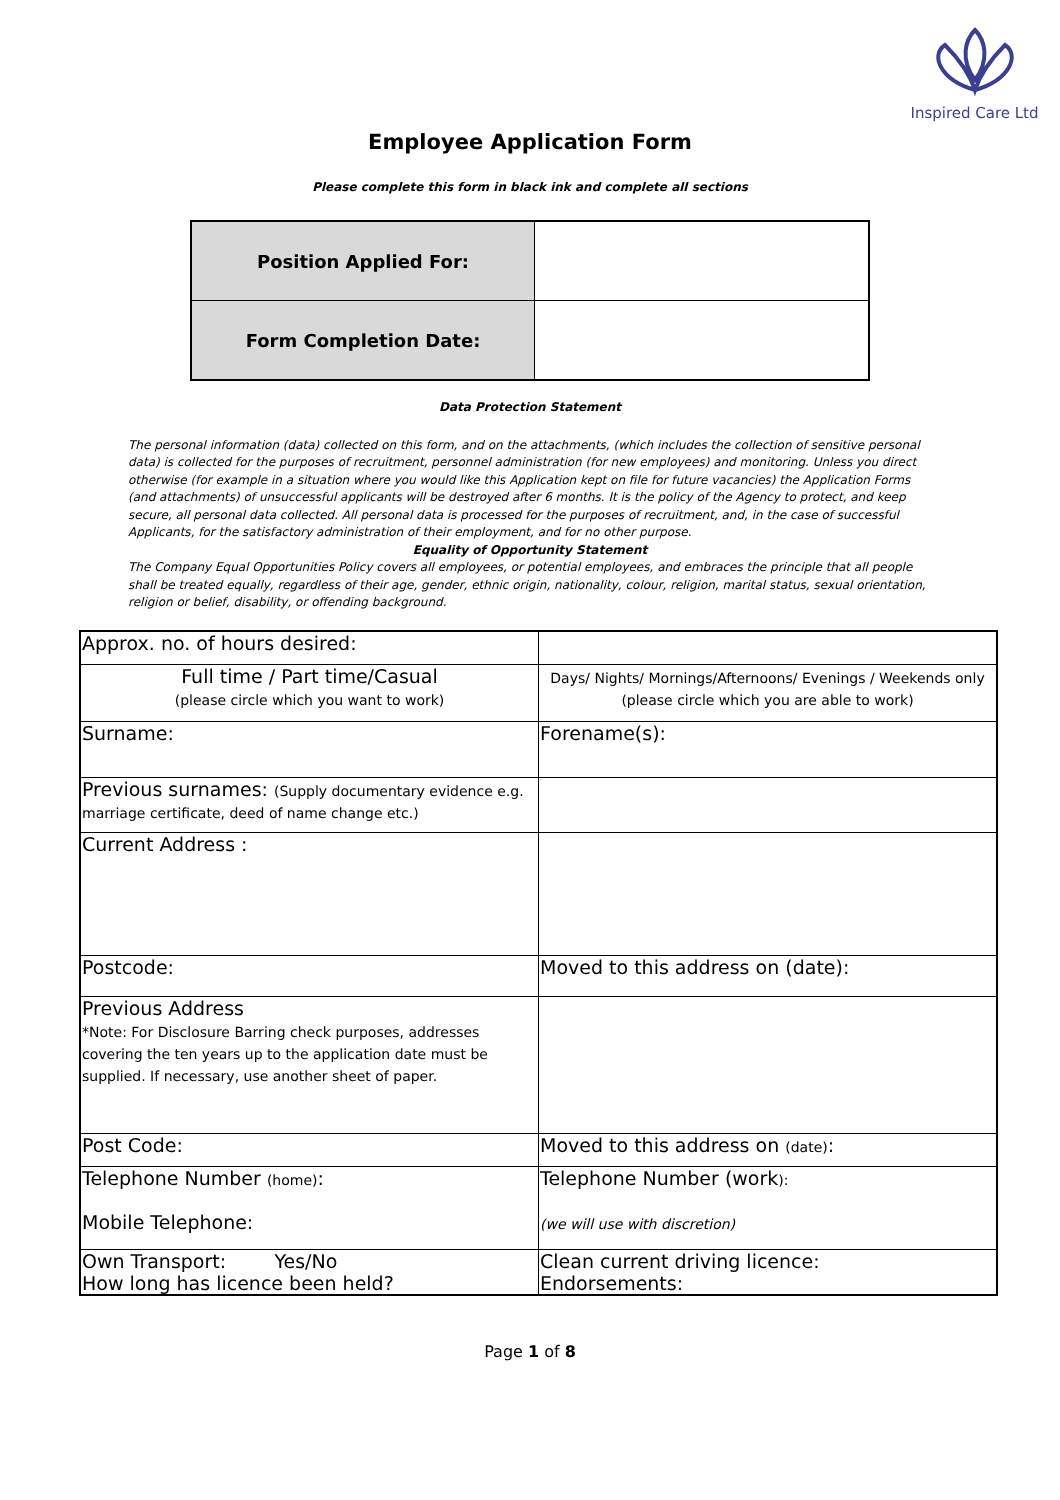Inspired Care Ltd
Employee Application Form
Please complete this form in black ink and complete all sections
| Position Applied For: | |
| Form Completion Date: | |
Data Protection Statement
The personal information (data) collected on this form, and on the attachments, (which includes the collection of sensitive personal data) is collected for the purposes of recruitment, personnel administration (for new employees) and monitoring. Unless you direct otherwise (for example in a situation where you would like this Application kept on file for future vacancies) the Application Forms (and attachments) of unsuccessful applicants will be destroyed after 6 months. It is the policy of the Agency to protect, and keep secure, all personal data collected. All personal data is processed for the purposes of recruitment, and, in the case of successful Applicants, for the satisfactory administration of their employment, and for no other purpose.
Equality of Opportunity Statement
The Company Equal Opportunities Policy covers all employees, or potential employees, and embraces the principle that all people shall be treated equally, regardless of their age, gender, ethnic origin, nationality, colour, religion, marital status, sexual orientation, religion or belief, disability, or offending background.
| Approx. no. of hours desired: | |
| Full time / Part time/Casual (please circle which you want to work) | Days/ Nights/ Mornings/Afternoons/ Evenings / Weekends only (please circle which you are able to work) |
| Surname: | Forename(s): |
| Previous surnames: (Supply documentary evidence e.g. marriage certificate, deed of name change etc.) | |
| Current Address : | |
| Postcode: | Moved to this address on (date): |
| Previous Address *Note: For Disclosure Barring check purposes, addresses covering the ten years up to the application date must be supplied. If necessary, use another sheet of paper. | |
| Post Code: | Moved to this address on (date) : |
| Telephone Number (home) : Mobile Telephone: | Telephone Number (work ): (we will use with discretion) |
| Own Transport: Yes/No How long has licence been held? | Clean current driving licence: Endorsements: |
Page 1 of 8